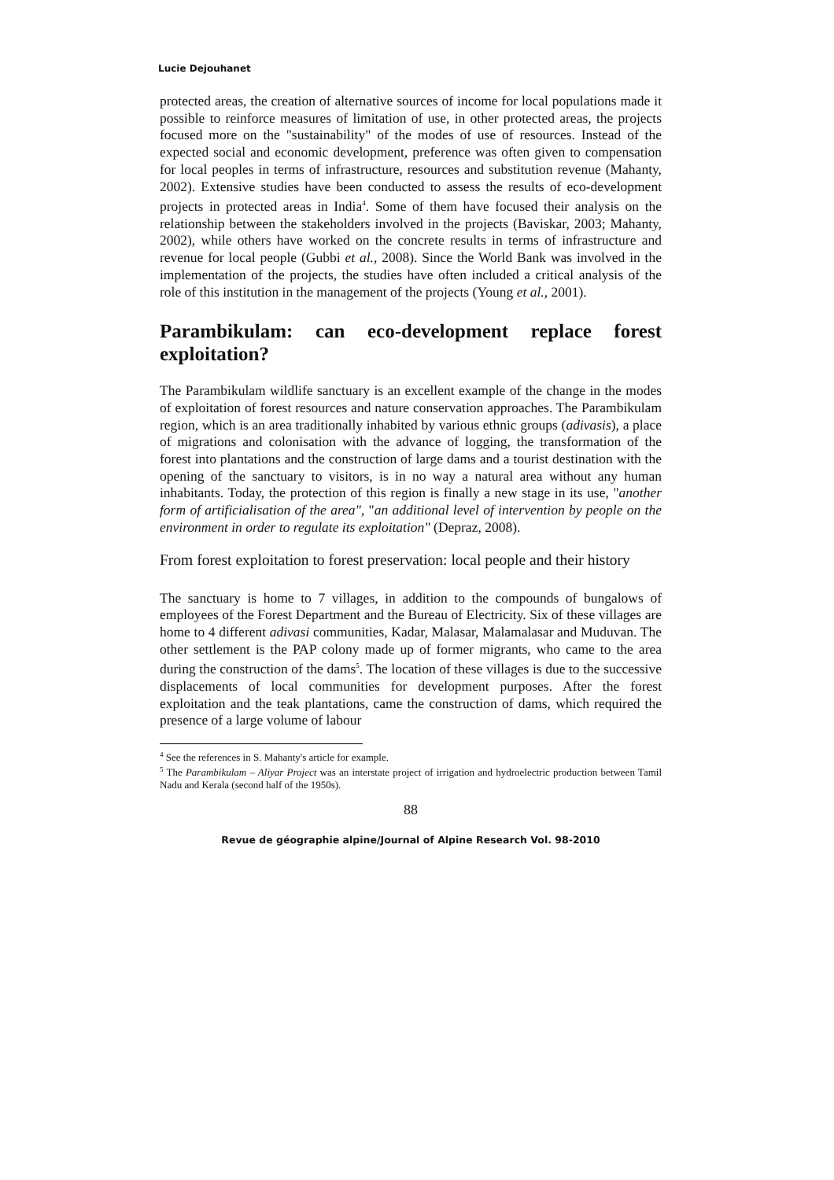Lucie Dejouhanet
protected areas, the creation of alternative sources of income for local populations made it possible to reinforce measures of limitation of use, in other protected areas, the projects focused more on the "sustainability" of the modes of use of resources. Instead of the expected social and economic development, preference was often given to compensation for local peoples in terms of infrastructure, resources and substitution revenue (Mahanty, 2002). Extensive studies have been conducted to assess the results of eco-development projects in protected areas in India<sup>4</sup>. Some of them have focused their analysis on the relationship between the stakeholders involved in the projects (Baviskar, 2003; Mahanty, 2002), while others have worked on the concrete results in terms of infrastructure and revenue for local people (Gubbi et al., 2008). Since the World Bank was involved in the implementation of the projects, the studies have often included a critical analysis of the role of this institution in the management of the projects (Young et al., 2001).
Parambikulam: can eco-development replace forest exploitation?
The Parambikulam wildlife sanctuary is an excellent example of the change in the modes of exploitation of forest resources and nature conservation approaches. The Parambikulam region, which is an area traditionally inhabited by various ethnic groups (adivasis), a place of migrations and colonisation with the advance of logging, the transformation of the forest into plantations and the construction of large dams and a tourist destination with the opening of the sanctuary to visitors, is in no way a natural area without any human inhabitants. Today, the protection of this region is finally a new stage in its use, "another form of artificialisation of the area", "an additional level of intervention by people on the environment in order to regulate its exploitation" (Depraz, 2008).
From forest exploitation to forest preservation: local people and their history
The sanctuary is home to 7 villages, in addition to the compounds of bungalows of employees of the Forest Department and the Bureau of Electricity. Six of these villages are home to 4 different adivasi communities, Kadar, Malasar, Malamalasar and Muduvan. The other settlement is the PAP colony made up of former migrants, who came to the area during the construction of the dams<sup>5</sup>. The location of these villages is due to the successive displacements of local communities for development purposes. After the forest exploitation and the teak plantations, came the construction of dams, which required the presence of a large volume of labour
<sup>4</sup> See the references in S. Mahanty's article for example.
<sup>5</sup> The Parambikulam – Aliyar Project was an interstate project of irrigation and hydroelectric production between Tamil Nadu and Kerala (second half of the 1950s).
88
Revue de géographie alpine/Journal of Alpine Research Vol. 98-2010